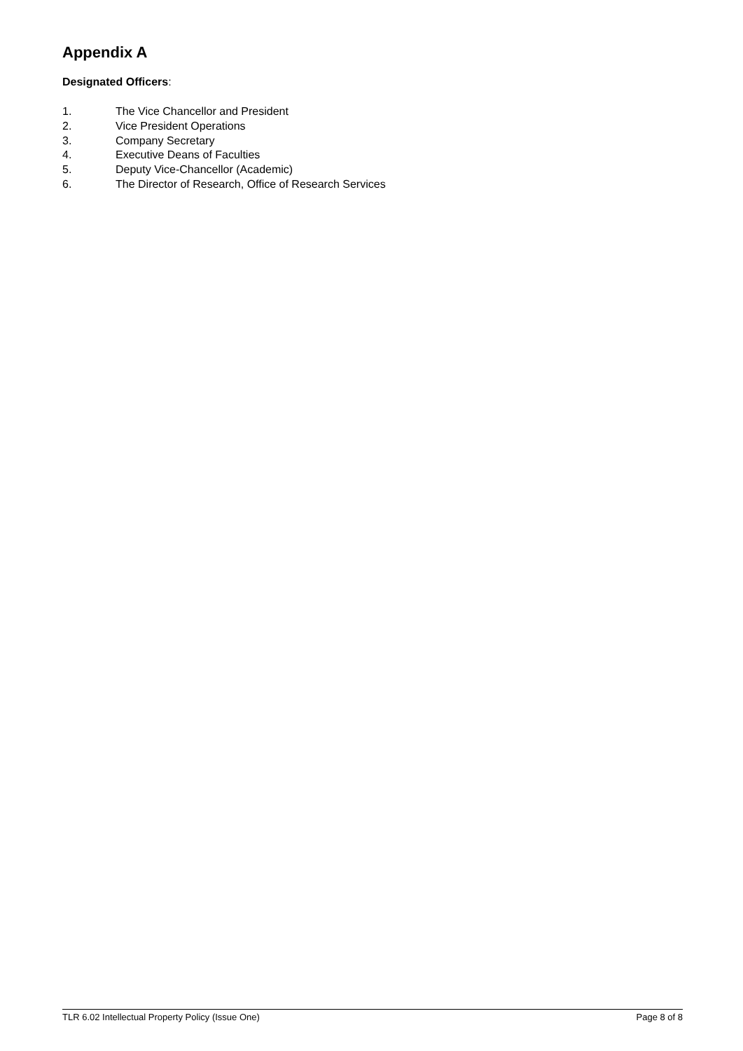Appendix A
Designated Officers:
1. The Vice Chancellor and President
2. Vice President Operations
3. Company Secretary
4. Executive Deans of Faculties
5. Deputy Vice-Chancellor (Academic)
6. The Director of Research, Office of Research Services
TLR 6.02 Intellectual Property Policy (Issue One) Page 8 of 8